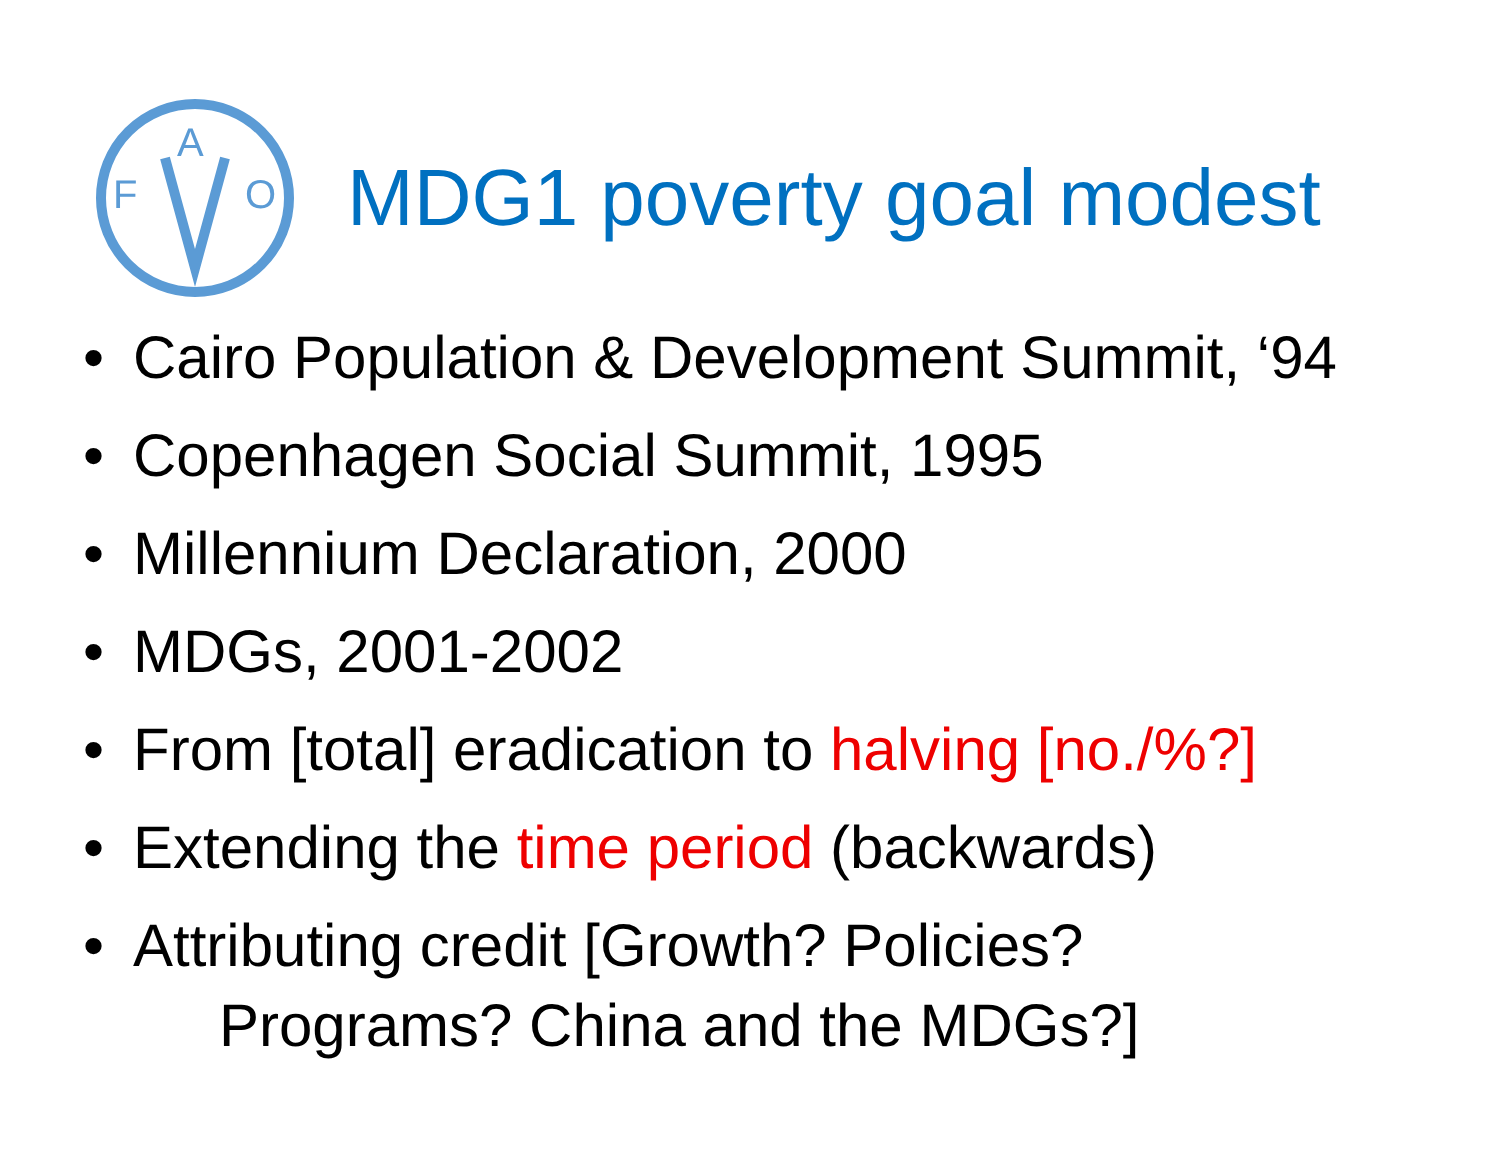F
A
O
MDG1 poverty goal modest
• Cairo Population & Development Summit, ‘94
• Copenhagen Social Summit, 1995
• Millennium Declaration, 2000
• MDGs, 2001-2002
• From [total] eradication to halving [no./%?]
• Extending the time period (backwards)
• Attributing credit [Growth? Policies?
Programs? China and the MDGs?]